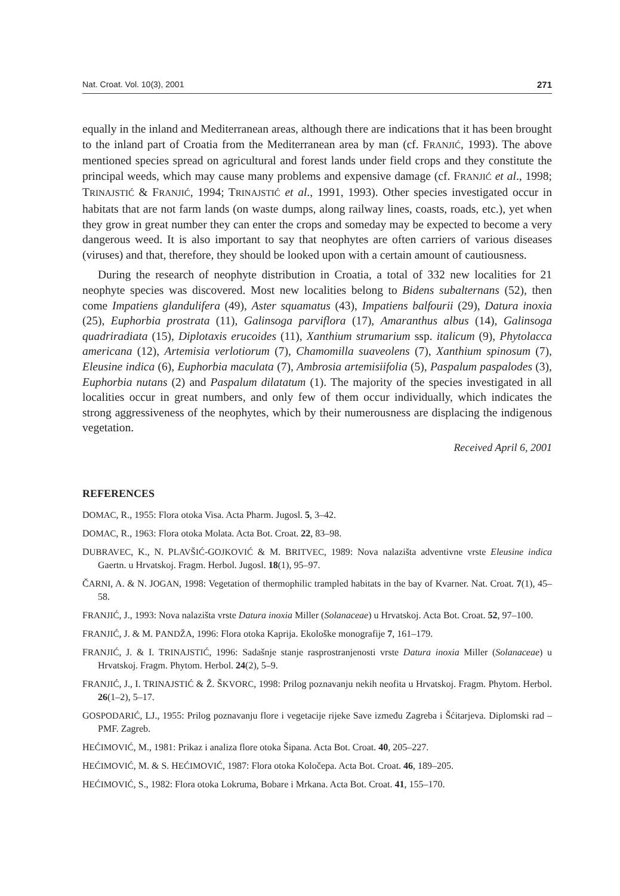Nat. Croat. Vol. 10(3), 2001 271
equally in the inland and Mediterranean areas, although there are indications that it has been brought to the inland part of Croatia from the Mediterranean area by man (cf. FRANJIĆ, 1993). The above mentioned species spread on agricultural and forest lands under field crops and they constitute the principal weeds, which may cause many problems and expensive damage (cf. FRANJIĆ et al., 1998; TRINAJSTIĆ & FRANJIĆ, 1994; TRINAJSTIĆ et al., 1991, 1993). Other species investigated occur in habitats that are not farm lands (on waste dumps, along railway lines, coasts, roads, etc.), yet when they grow in great number they can enter the crops and someday may be expected to become a very dangerous weed. It is also important to say that neophytes are often carriers of various diseases (viruses) and that, therefore, they should be looked upon with a certain amount of cautiousness.
During the research of neophyte distribution in Croatia, a total of 332 new localities for 21 neophyte species was discovered. Most new localities belong to Bidens subalternans (52), then come Impatiens glandulifera (49), Aster squamatus (43), Impatiens balfourii (29), Datura inoxia (25), Euphorbia prostrata (11), Galinsoga parviflora (17), Amaranthus albus (14), Galinsoga quadriradiata (15), Diplotaxis erucoides (11), Xanthium strumarium ssp. italicum (9), Phytolacca americana (12), Artemisia verlotiorum (7), Chamomilla suaveolens (7), Xanthium spinosum (7), Eleusine indica (6), Euphorbia maculata (7), Ambrosia artemisiifolia (5), Paspalum paspalodes (3), Euphorbia nutans (2) and Paspalum dilatatum (1). The majority of the species investigated in all localities occur in great numbers, and only few of them occur individually, which indicates the strong aggressiveness of the neophytes, which by their numerousness are displacing the indigenous vegetation.
Received April 6, 2001
REFERENCES
DOMAC, R., 1955: Flora otoka Visa. Acta Pharm. Jugosl. 5, 3–42.
DOMAC, R., 1963: Flora otoka Molata. Acta Bot. Croat. 22, 83–98.
DUBRAVEC, K., N. PLAVŠIĆ-GOJKOVIĆ & M. BRITVEC, 1989: Nova nalazišta adventivne vrste Eleusine indica Gaertn. u Hrvatskoj. Fragm. Herbol. Jugosl. 18(1), 95–97.
ČARNI, A. & N. JOGAN, 1998: Vegetation of thermophilic trampled habitats in the bay of Kvarner. Nat. Croat. 7(1), 45–58.
FRANJIĆ, J., 1993: Nova nalazišta vrste Datura inoxia Miller (Solanaceae) u Hrvatskoj. Acta Bot. Croat. 52, 97–100.
FRANJIĆ, J. & M. PANDŽA, 1996: Flora otoka Kaprija. Ekološke monografije 7, 161–179.
FRANJIĆ, J. & I. TRINAJSTIĆ, 1996: Sadašnje stanje rasprostranjenosti vrste Datura inoxia Miller (Solanaceae) u Hrvatskoj. Fragm. Phytom. Herbol. 24(2), 5–9.
FRANJIĆ, J., I. TRINAJSTIĆ & Ž. ŠKVORC, 1998: Prilog poznavanju nekih neofita u Hrvatskoj. Fragm. Phytom. Herbol. 26(1–2), 5–17.
GOSPODARIĆ, LJ., 1955: Prilog poznavanju flore i vegetacije rijeke Save između Zagreba i Šćitarjeva. Diplomski rad – PMF. Zagreb.
HEĆIMOVIĆ, M., 1981: Prikaz i analiza flore otoka Šipana. Acta Bot. Croat. 40, 205–227.
HEĆIMOVIĆ, M. & S. HEĆIMOVIĆ, 1987: Flora otoka Koločepa. Acta Bot. Croat. 46, 189–205.
HEĆIMOVIĆ, S., 1982: Flora otoka Lokruma, Bobare i Mrkana. Acta Bot. Croat. 41, 155–170.